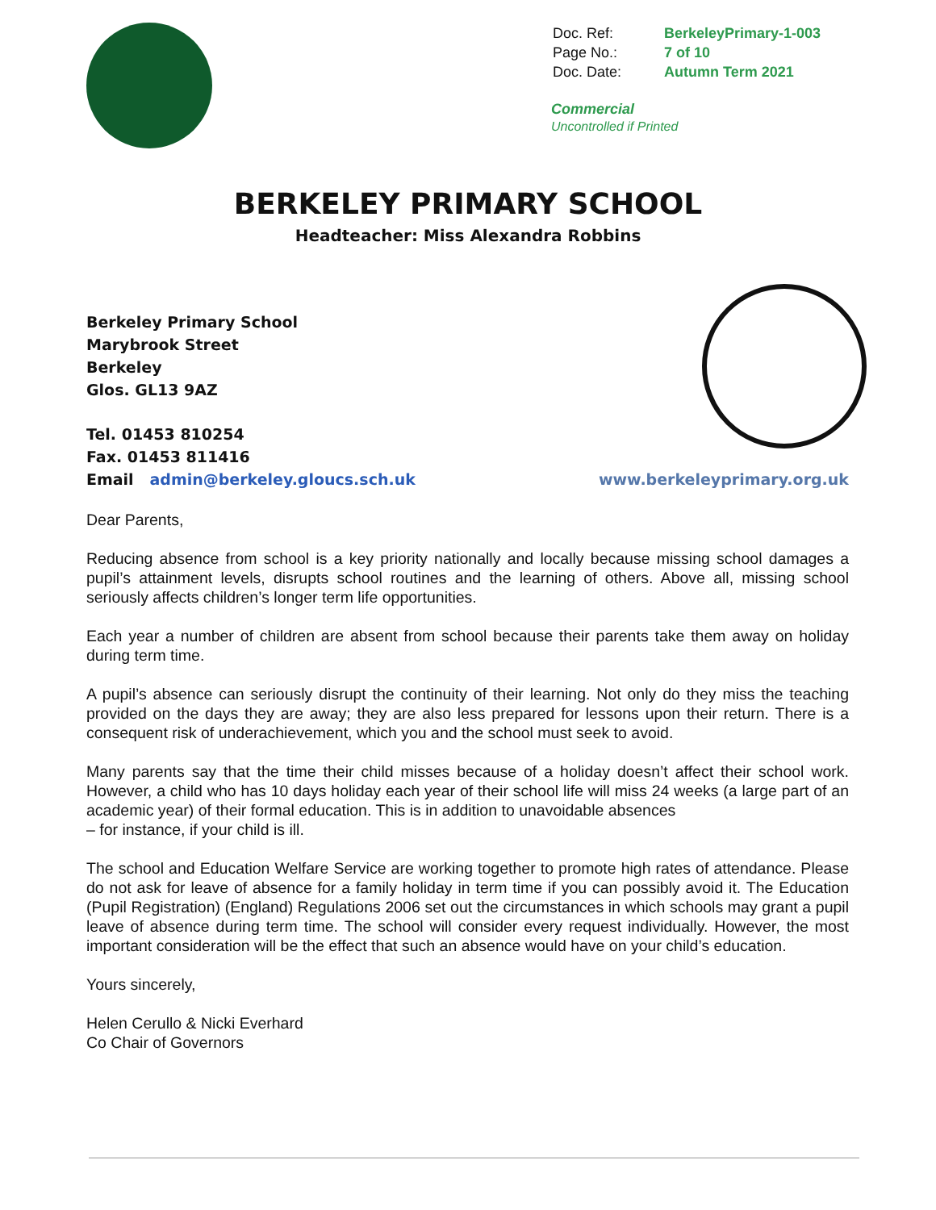| Doc. Ref: | BerkeleyPrimary-1-003 |
| Page No.: | 7 of 10 |
| Doc. Date: | Autumn Term 2021 |
Commercial
Uncontrolled if Printed
BERKELEY PRIMARY SCHOOL
Headteacher: Miss Alexandra Robbins
Berkeley Primary School
Marybrook Street
Berkeley
Glos. GL13 9AZ
Tel. 01453 810254
Fax. 01453 811416
Email admin@berkeley.gloucs.sch.uk www.berkeleyprimary.org.uk
Dear Parents,
Reducing absence from school is a key priority nationally and locally because missing school damages a pupil’s attainment levels, disrupts school routines and the learning of others. Above all, missing school seriously affects children’s longer term life opportunities.
Each year a number of children are absent from school because their parents take them away on holiday during term time.
A pupil’s absence can seriously disrupt the continuity of their learning. Not only do they miss the teaching provided on the days they are away; they are also less prepared for lessons upon their return. There is a consequent risk of underachievement, which you and the school must seek to avoid.
Many parents say that the time their child misses because of a holiday doesn’t affect their school work. However, a child who has 10 days holiday each year of their school life will miss 24 weeks (a large part of an academic year) of their formal education. This is in addition to unavoidable absences
– for instance, if your child is ill.
The school and Education Welfare Service are working together to promote high rates of attendance. Please do not ask for leave of absence for a family holiday in term time if you can possibly avoid it. The Education (Pupil Registration) (England) Regulations 2006 set out the circumstances in which schools may grant a pupil leave of absence during term time. The school will consider every request individually. However, the most important consideration will be the effect that such an absence would have on your child’s education.
Yours sincerely,
Helen Cerullo & Nicki Everhard
Co Chair of Governors